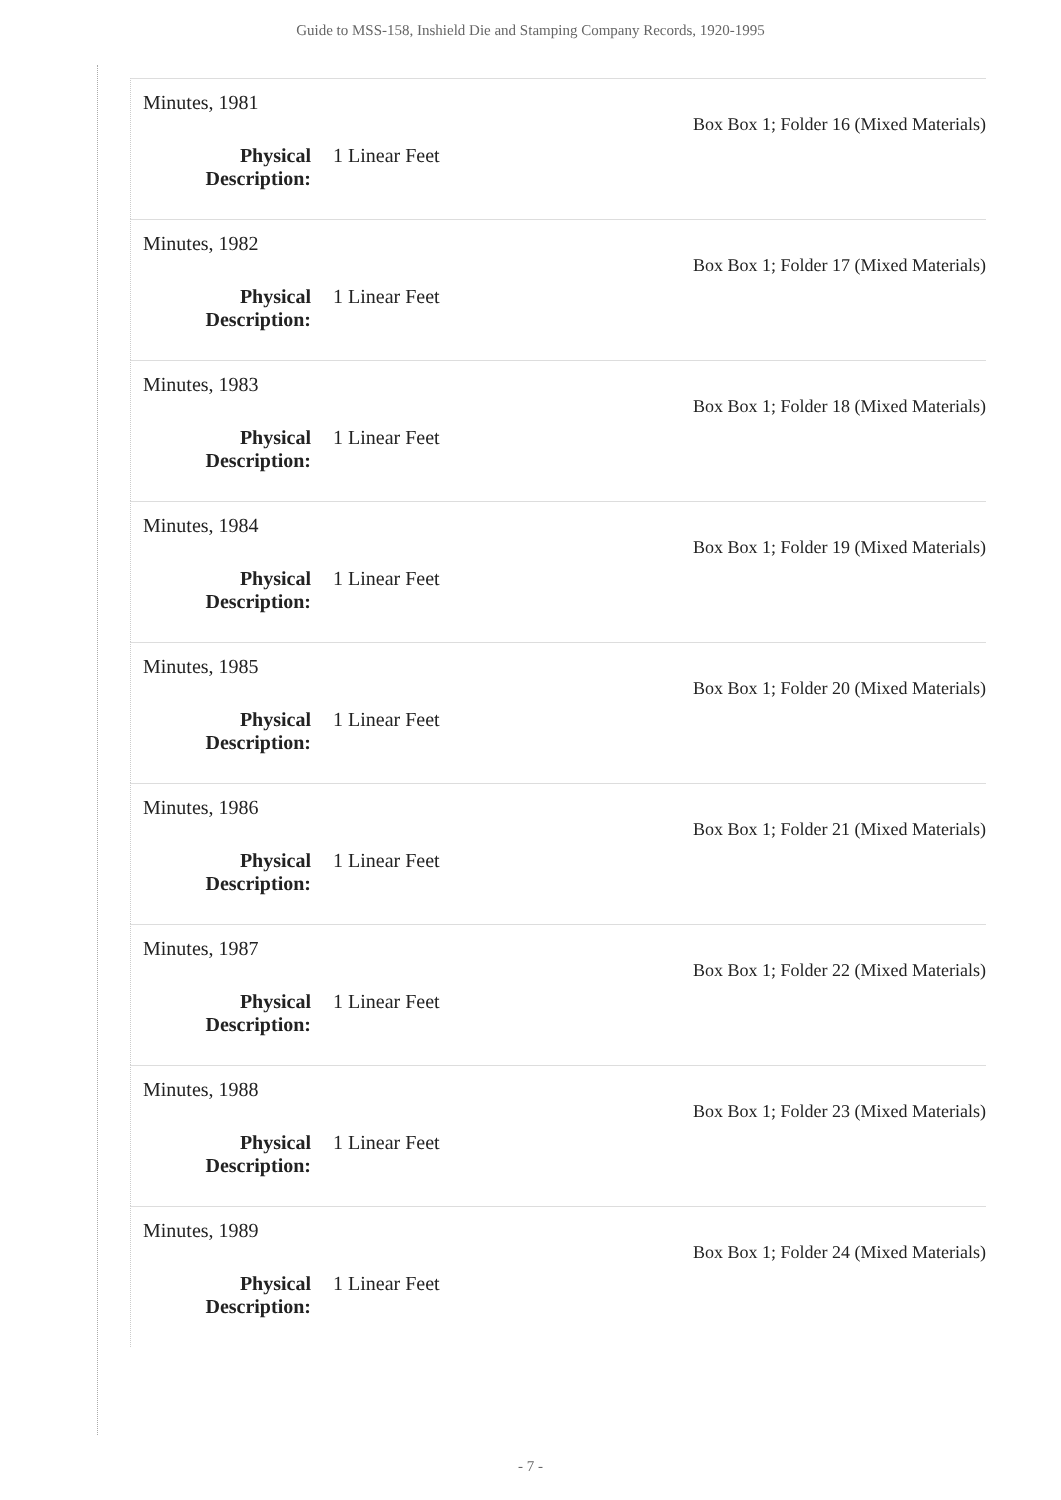Guide to MSS-158, Inshield Die and Stamping Company Records, 1920-1995
Minutes, 1981
Box Box 1; Folder 16 (Mixed Materials)
Physical Description:
1 Linear Feet
Minutes, 1982
Box Box 1; Folder 17 (Mixed Materials)
Physical Description:
1 Linear Feet
Minutes, 1983
Box Box 1; Folder 18 (Mixed Materials)
Physical Description:
1 Linear Feet
Minutes, 1984
Box Box 1; Folder 19 (Mixed Materials)
Physical Description:
1 Linear Feet
Minutes, 1985
Box Box 1; Folder 20 (Mixed Materials)
Physical Description:
1 Linear Feet
Minutes, 1986
Box Box 1; Folder 21 (Mixed Materials)
Physical Description:
1 Linear Feet
Minutes, 1987
Box Box 1; Folder 22 (Mixed Materials)
Physical Description:
1 Linear Feet
Minutes, 1988
Box Box 1; Folder 23 (Mixed Materials)
Physical Description:
1 Linear Feet
Minutes, 1989
Box Box 1; Folder 24 (Mixed Materials)
Physical Description:
1 Linear Feet
- 7 -